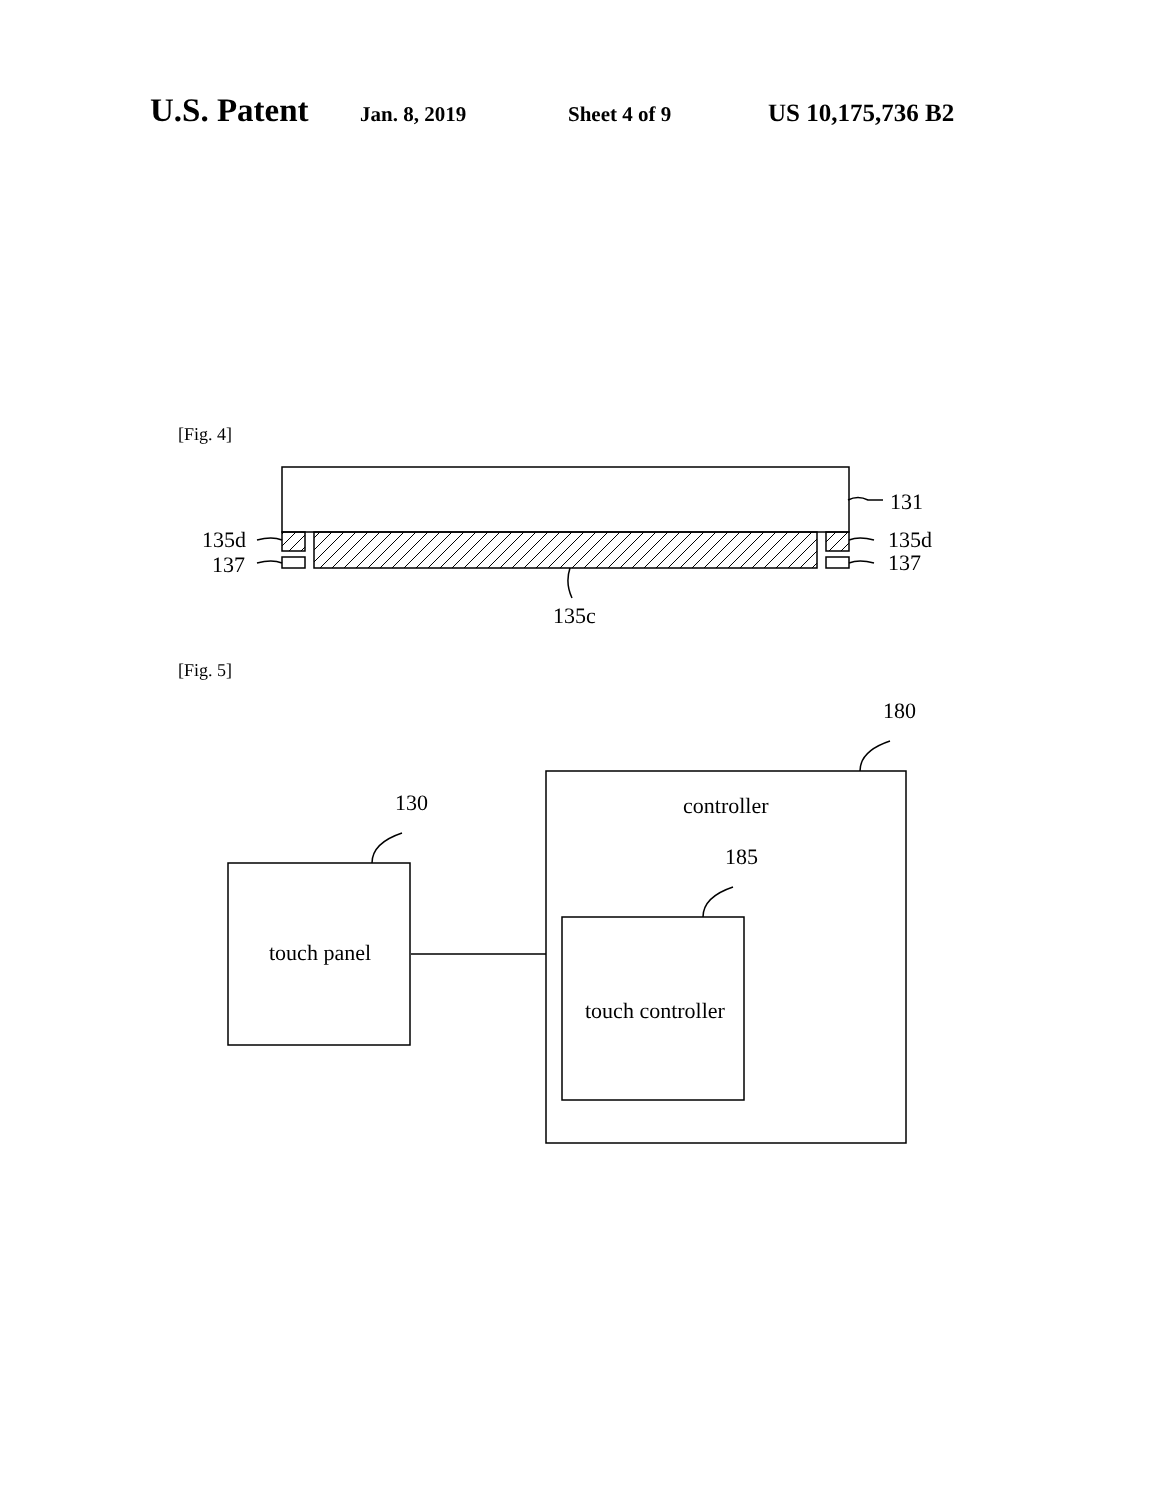U.S. Patent Jan. 8, 2019 Sheet 4 of 9 US 10,175,736 B2
[Fig. 4]
[Fig. 5]
131
135d
137
135d
137
135c
180
130
controller
185
touch panel
touch controller